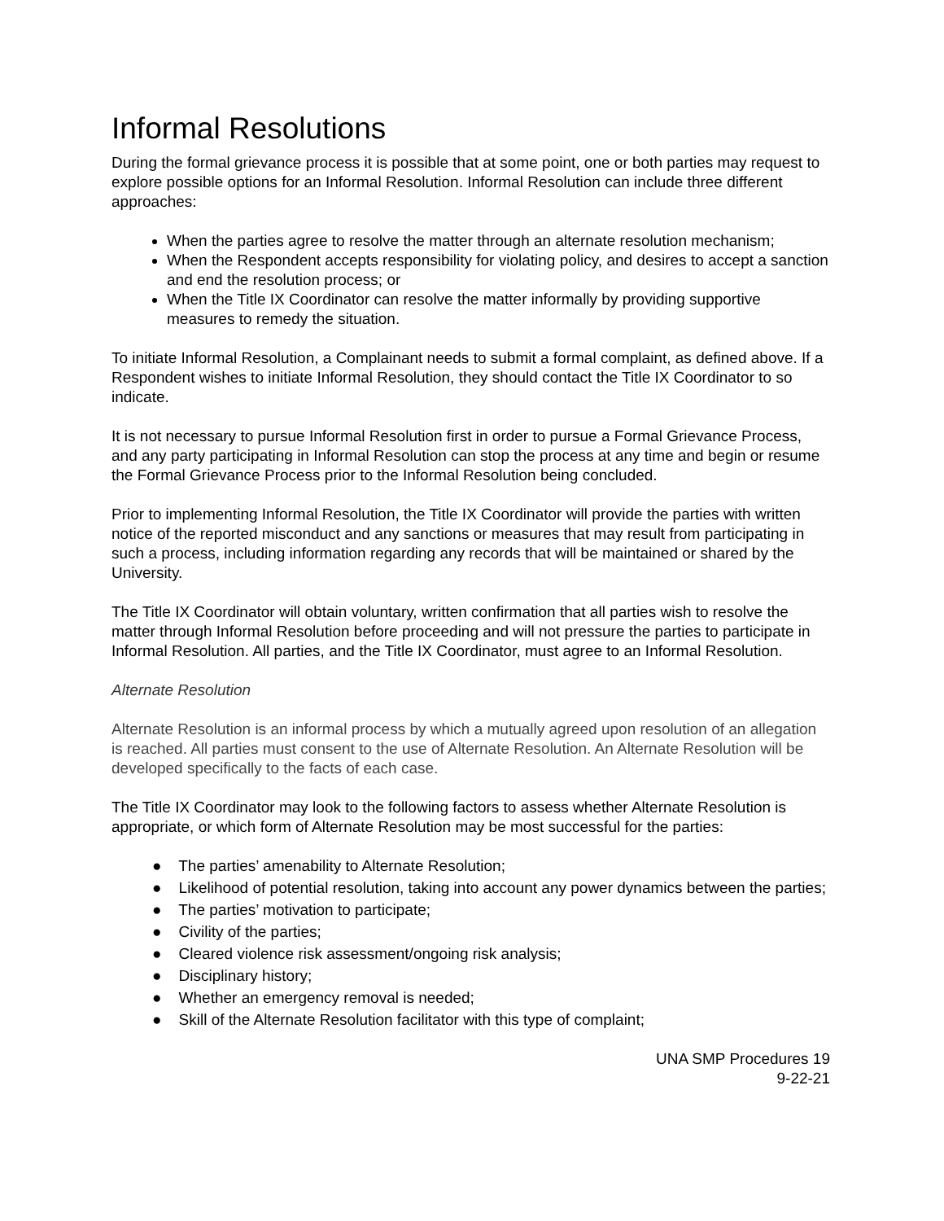Informal Resolutions
During the formal grievance process it is possible that at some point, one or both parties may request to explore possible options for an Informal Resolution. Informal Resolution can include three different approaches:
When the parties agree to resolve the matter through an alternate resolution mechanism;
When the Respondent accepts responsibility for violating policy, and desires to accept a sanction and end the resolution process; or
When the Title IX Coordinator can resolve the matter informally by providing supportive measures to remedy the situation.
To initiate Informal Resolution, a Complainant needs to submit a formal complaint, as defined above. If a Respondent wishes to initiate Informal Resolution, they should contact the Title IX Coordinator to so indicate.
It is not necessary to pursue Informal Resolution first in order to pursue a Formal Grievance Process, and any party participating in Informal Resolution can stop the process at any time and begin or resume the Formal Grievance Process prior to the Informal Resolution being concluded.
Prior to implementing Informal Resolution, the Title IX Coordinator will provide the parties with written notice of the reported misconduct and any sanctions or measures that may result from participating in such a process, including information regarding any records that will be maintained or shared by the University.
The Title IX Coordinator will obtain voluntary, written confirmation that all parties wish to resolve the matter through Informal Resolution before proceeding and will not pressure the parties to participate in Informal Resolution. All parties, and the Title IX Coordinator, must agree to an Informal Resolution.
Alternate Resolution
Alternate Resolution is an informal process by which a mutually agreed upon resolution of an allegation is reached. All parties must consent to the use of Alternate Resolution. An Alternate Resolution will be developed specifically to the facts of each case.
The Title IX Coordinator may look to the following factors to assess whether Alternate Resolution is appropriate, or which form of Alternate Resolution may be most successful for the parties:
● The parties’ amenability to Alternate Resolution;
● Likelihood of potential resolution, taking into account any power dynamics between the parties;
● The parties’ motivation to participate;
● Civility of the parties;
● Cleared violence risk assessment/ongoing risk analysis;
● Disciplinary history;
● Whether an emergency removal is needed;
● Skill of the Alternate Resolution facilitator with this type of complaint;
UNA SMP Procedures 19
9-22-21